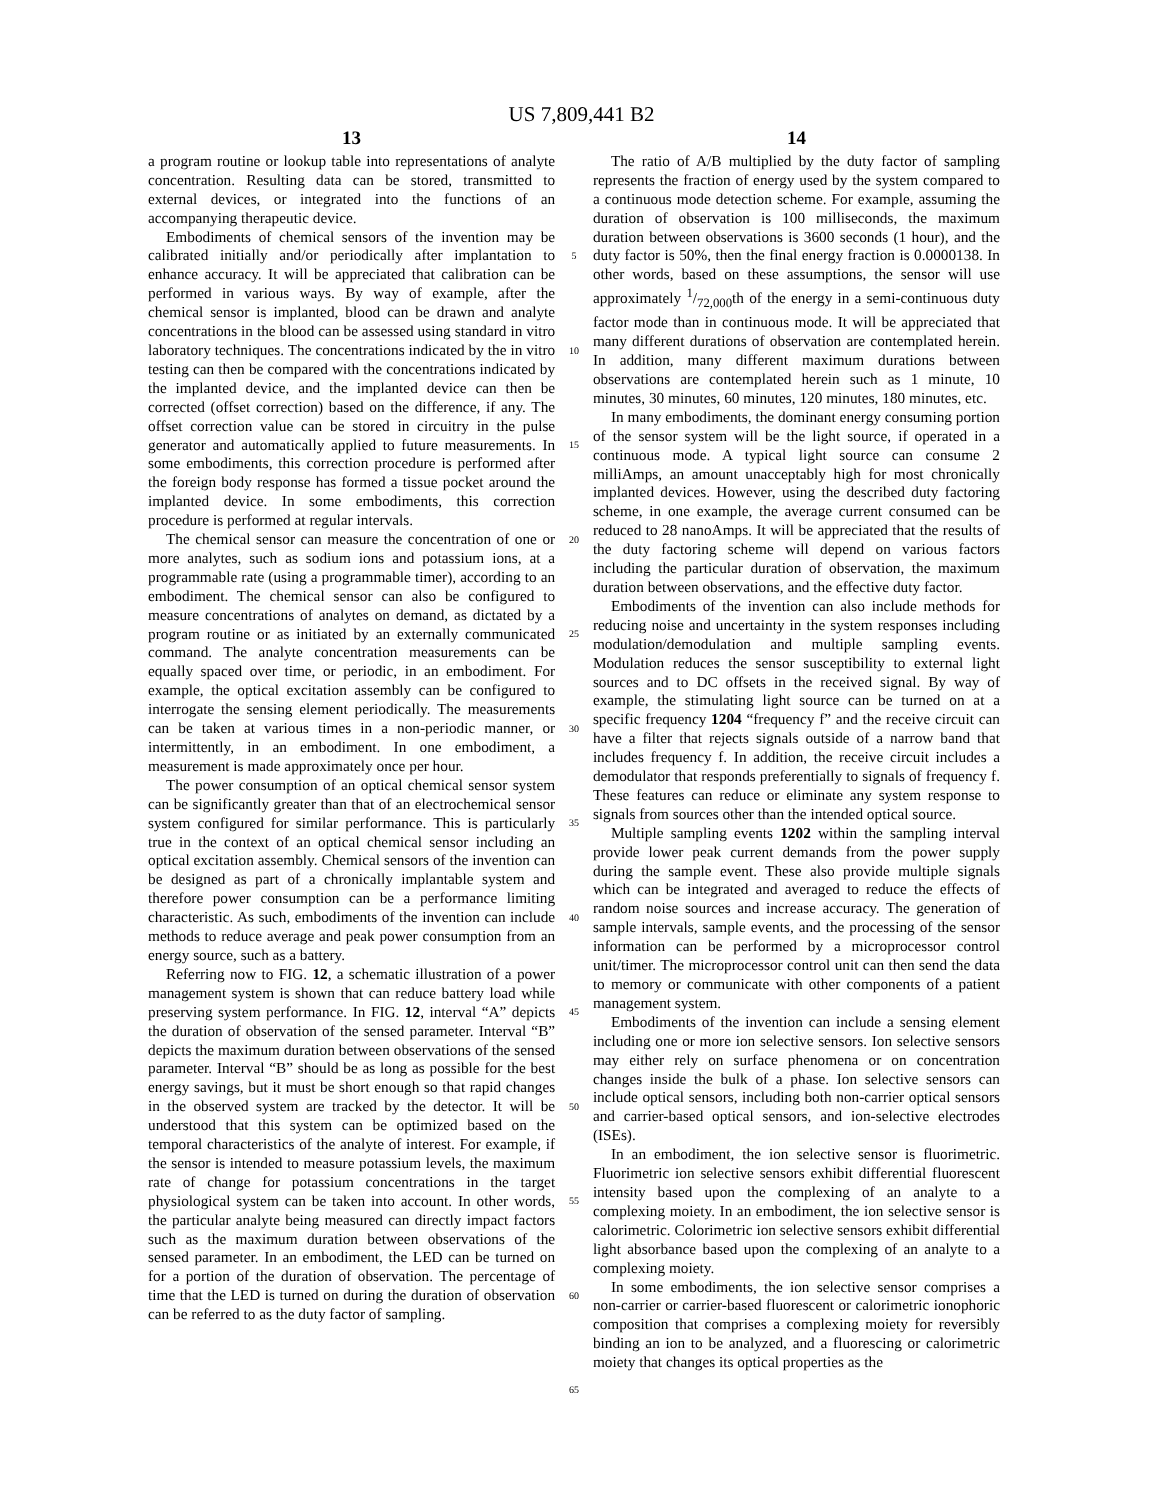US 7,809,441 B2
13
a program routine or lookup table into representations of analyte concentration. Resulting data can be stored, transmitted to external devices, or integrated into the functions of an accompanying therapeutic device.
Embodiments of chemical sensors of the invention may be calibrated initially and/or periodically after implantation to enhance accuracy. It will be appreciated that calibration can be performed in various ways. By way of example, after the chemical sensor is implanted, blood can be drawn and analyte concentrations in the blood can be assessed using standard in vitro laboratory techniques. The concentrations indicated by the in vitro testing can then be compared with the concentrations indicated by the implanted device, and the implanted device can then be corrected (offset correction) based on the difference, if any. The offset correction value can be stored in circuitry in the pulse generator and automatically applied to future measurements. In some embodiments, this correction procedure is performed after the foreign body response has formed a tissue pocket around the implanted device. In some embodiments, this correction procedure is performed at regular intervals.
The chemical sensor can measure the concentration of one or more analytes, such as sodium ions and potassium ions, at a programmable rate (using a programmable timer), according to an embodiment. The chemical sensor can also be configured to measure concentrations of analytes on demand, as dictated by a program routine or as initiated by an externally communicated command. The analyte concentration measurements can be equally spaced over time, or periodic, in an embodiment. For example, the optical excitation assembly can be configured to interrogate the sensing element periodically. The measurements can be taken at various times in a non-periodic manner, or intermittently, in an embodiment. In one embodiment, a measurement is made approximately once per hour.
The power consumption of an optical chemical sensor system can be significantly greater than that of an electrochemical sensor system configured for similar performance. This is particularly true in the context of an optical chemical sensor including an optical excitation assembly. Chemical sensors of the invention can be designed as part of a chronically implantable system and therefore power consumption can be a performance limiting characteristic. As such, embodiments of the invention can include methods to reduce average and peak power consumption from an energy source, such as a battery.
Referring now to FIG. 12, a schematic illustration of a power management system is shown that can reduce battery load while preserving system performance. In FIG. 12, interval “A” depicts the duration of observation of the sensed parameter. Interval “B” depicts the maximum duration between observations of the sensed parameter. Interval “B” should be as long as possible for the best energy savings, but it must be short enough so that rapid changes in the observed system are tracked by the detector. It will be understood that this system can be optimized based on the temporal characteristics of the analyte of interest. For example, if the sensor is intended to measure potassium levels, the maximum rate of change for potassium concentrations in the target physiological system can be taken into account. In other words, the particular analyte being measured can directly impact factors such as the maximum duration between observations of the sensed parameter. In an embodiment, the LED can be turned on for a portion of the duration of observation. The percentage of time that the LED is turned on during the duration of observation can be referred to as the duty factor of sampling.
5
10
15
20
25
30
35
40
45
50
55
60
65
14
The ratio of A/B multiplied by the duty factor of sampling represents the fraction of energy used by the system compared to a continuous mode detection scheme. For example, assuming the duration of observation is 100 milliseconds, the maximum duration between observations is 3600 seconds (1 hour), and the duty factor is 50%, then the final energy fraction is 0.0000138. In other words, based on these assumptions, the sensor will use approximately 1/72,000th of the energy in a semi-continuous duty factor mode than in continuous mode. It will be appreciated that many different durations of observation are contemplated herein. In addition, many different maximum durations between observations are contemplated herein such as 1 minute, 10 minutes, 30 minutes, 60 minutes, 120 minutes, 180 minutes, etc.
In many embodiments, the dominant energy consuming portion of the sensor system will be the light source, if operated in a continuous mode. A typical light source can consume 2 milliAmps, an amount unacceptably high for most chronically implanted devices. However, using the described duty factoring scheme, in one example, the average current consumed can be reduced to 28 nanoAmps. It will be appreciated that the results of the duty factoring scheme will depend on various factors including the particular duration of observation, the maximum duration between observations, and the effective duty factor.
Embodiments of the invention can also include methods for reducing noise and uncertainty in the system responses including modulation/demodulation and multiple sampling events. Modulation reduces the sensor susceptibility to external light sources and to DC offsets in the received signal. By way of example, the stimulating light source can be turned on at a specific frequency 1204 “frequency f” and the receive circuit can have a filter that rejects signals outside of a narrow band that includes frequency f. In addition, the receive circuit includes a demodulator that responds preferentially to signals of frequency f. These features can reduce or eliminate any system response to signals from sources other than the intended optical source.
Multiple sampling events 1202 within the sampling interval provide lower peak current demands from the power supply during the sample event. These also provide multiple signals which can be integrated and averaged to reduce the effects of random noise sources and increase accuracy. The generation of sample intervals, sample events, and the processing of the sensor information can be performed by a microprocessor control unit/timer. The microprocessor control unit can then send the data to memory or communicate with other components of a patient management system.
Embodiments of the invention can include a sensing element including one or more ion selective sensors. Ion selective sensors may either rely on surface phenomena or on concentration changes inside the bulk of a phase. Ion selective sensors can include optical sensors, including both non-carrier optical sensors and carrier-based optical sensors, and ion-selective electrodes (ISEs).
In an embodiment, the ion selective sensor is fluorimetric. Fluorimetric ion selective sensors exhibit differential fluorescent intensity based upon the complexing of an analyte to a complexing moiety. In an embodiment, the ion selective sensor is calorimetric. Colorimetric ion selective sensors exhibit differential light absorbance based upon the complexing of an analyte to a complexing moiety.
In some embodiments, the ion selective sensor comprises a non-carrier or carrier-based fluorescent or calorimetric ionophoric composition that comprises a complexing moiety for reversibly binding an ion to be analyzed, and a fluorescing or calorimetric moiety that changes its optical properties as the